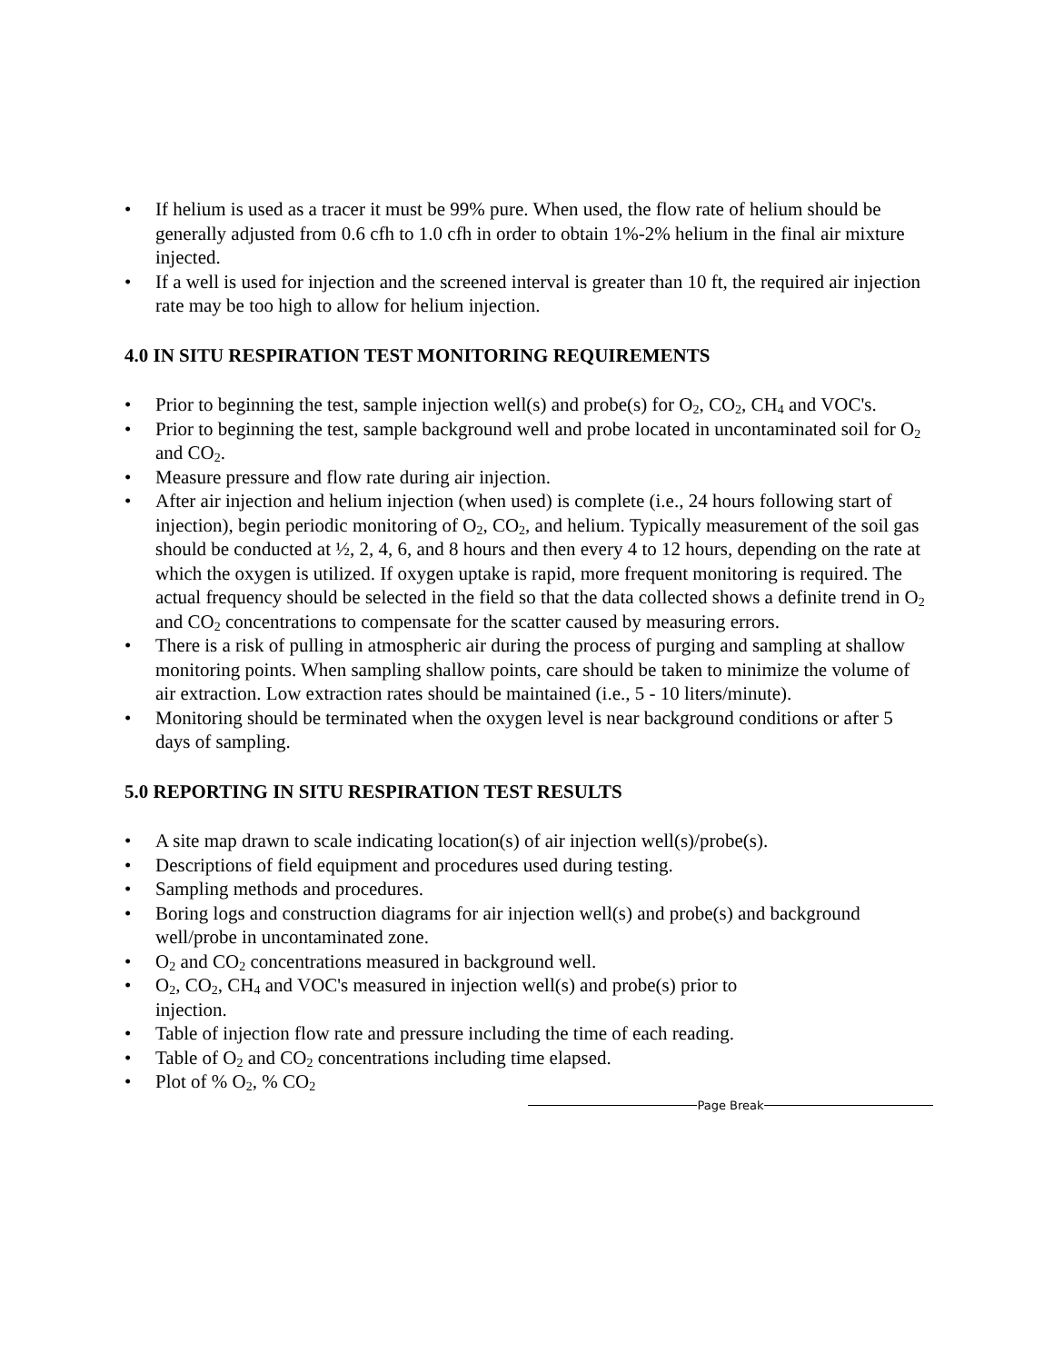• If helium is used as a tracer it must be 99% pure. When used, the flow rate of helium should be generally adjusted from 0.6 cfh to 1.0 cfh in order to obtain 1%-2% helium in the final air mixture injected.
• If a well is used for injection and the screened interval is greater than 10 ft, the required air injection rate may be too high to allow for helium injection.
4.0 IN SITU RESPIRATION TEST MONITORING REQUIREMENTS
• Prior to beginning the test, sample injection well(s) and probe(s) for O<sub>2</sub>, CO<sub>2</sub>, CH<sub>4</sub> and VOC's.
• Prior to beginning the test, sample background well and probe located in uncontaminated soil for O<sub>2</sub> and CO<sub>2</sub>.
• Measure pressure and flow rate during air injection.
• After air injection and helium injection (when used) is complete (i.e., 24 hours following start of injection), begin periodic monitoring of O<sub>2</sub>, CO<sub>2</sub>, and helium. Typically measurement of the soil gas should be conducted at ½, 2, 4, 6, and 8 hours and then every 4 to 12 hours, depending on the rate at which the oxygen is utilized. If oxygen uptake is rapid, more frequent monitoring is required. The actual frequency should be selected in the field so that the data collected shows a definite trend in O<sub>2</sub> and CO<sub>2</sub> concentrations to compensate for the scatter caused by measuring errors.
• There is a risk of pulling in atmospheric air during the process of purging and sampling at shallow monitoring points. When sampling shallow points, care should be taken to minimize the volume of air extraction. Low extraction rates should be maintained (i.e., 5 - 10 liters/minute).
• Monitoring should be terminated when the oxygen level is near background conditions or after 5 days of sampling.
5.0 REPORTING IN SITU RESPIRATION TEST RESULTS
• A site map drawn to scale indicating location(s) of air injection well(s)/probe(s).
• Descriptions of field equipment and procedures used during testing.
• Sampling methods and procedures.
• Boring logs and construction diagrams for air injection well(s) and probe(s) and background well/probe in uncontaminated zone.
• O<sub>2</sub> and CO<sub>2</sub> concentrations measured in background well.
• O<sub>2</sub>, CO<sub>2</sub>, CH<sub>4</sub> and VOC's measured in injection well(s) and probe(s) prior to
injection.
• Table of injection flow rate and pressure including the time of each reading.
• Table of O<sub>2</sub> and CO<sub>2</sub> concentrations including time elapsed.
• Plot of % O<sub>2</sub>, % CO<sub>2</sub>
Page Break